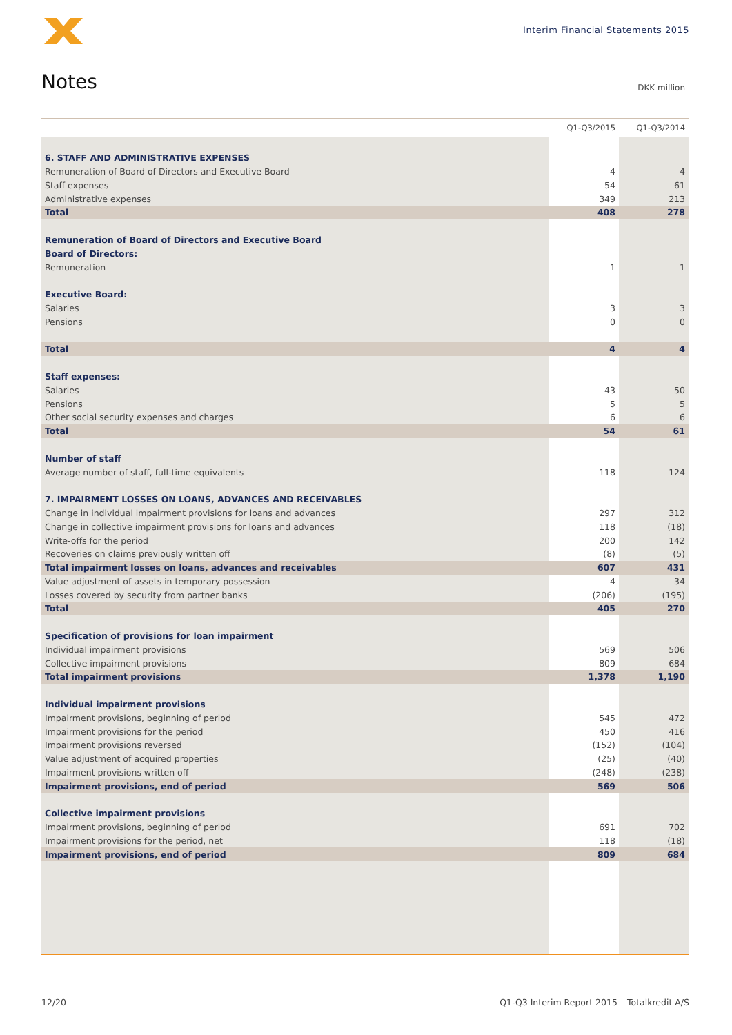Interim Financial Statements 2015
Notes DKK million
| | Q1-Q3/2015 | Q1-Q3/2014 |
| --- | --- | --- |
| 6. STAFF AND ADMINISTRATIVE EXPENSES | | |
| Remuneration of Board of Directors and Executive Board | 4 | 4 |
| Staff expenses | 54 | 61 |
| Administrative expenses | 349 | 213 |
| Total | 408 | 278 |
| Remuneration of Board of Directors and Executive Board | | |
| Board of Directors: | | |
| Remuneration | 1 | 1 |
| Executive Board: | | |
| Salaries | 3 | 3 |
| Pensions | 0 | 0 |
| Total | 4 | 4 |
| Staff expenses: | | |
| Salaries | 43 | 50 |
| Pensions | 5 | 5 |
| Other social security expenses and charges | 6 | 6 |
| Total | 54 | 61 |
| Number of staff | | |
| Average number of staff, full-time equivalents | 118 | 124 |
| 7. IMPAIRMENT LOSSES ON LOANS, ADVANCES AND RECEIVABLES | | |
| Change in individual impairment provisions for loans and advances | 297 | 312 |
| Change in collective impairment provisions for loans and advances | 118 | (18) |
| Write-offs for the period | 200 | 142 |
| Recoveries on claims previously written off | (8) | (5) |
| Total impairment losses on loans, advances and receivables | 607 | 431 |
| Value adjustment of assets in temporary possession | 4 | 34 |
| Losses covered by security from partner banks | (206) | (195) |
| Total | 405 | 270 |
| Specification of provisions for loan impairment | | |
| Individual impairment provisions | 569 | 506 |
| Collective impairment provisions | 809 | 684 |
| Total impairment provisions | 1,378 | 1,190 |
| Individual impairment provisions | | |
| Impairment provisions, beginning of period | 545 | 472 |
| Impairment provisions for the period | 450 | 416 |
| Impairment provisions reversed | (152) | (104) |
| Value adjustment of acquired properties | (25) | (40) |
| Impairment provisions written off | (248) | (238) |
| Impairment provisions, end of period | 569 | 506 |
| Collective impairment provisions | | |
| Impairment provisions, beginning of period | 691 | 702 |
| Impairment provisions for the period, net | 118 | (18) |
| Impairment provisions, end of period | 809 | 684 |
12/20
Q1-Q3 Interim Report 2015 – Totalkredit A/S